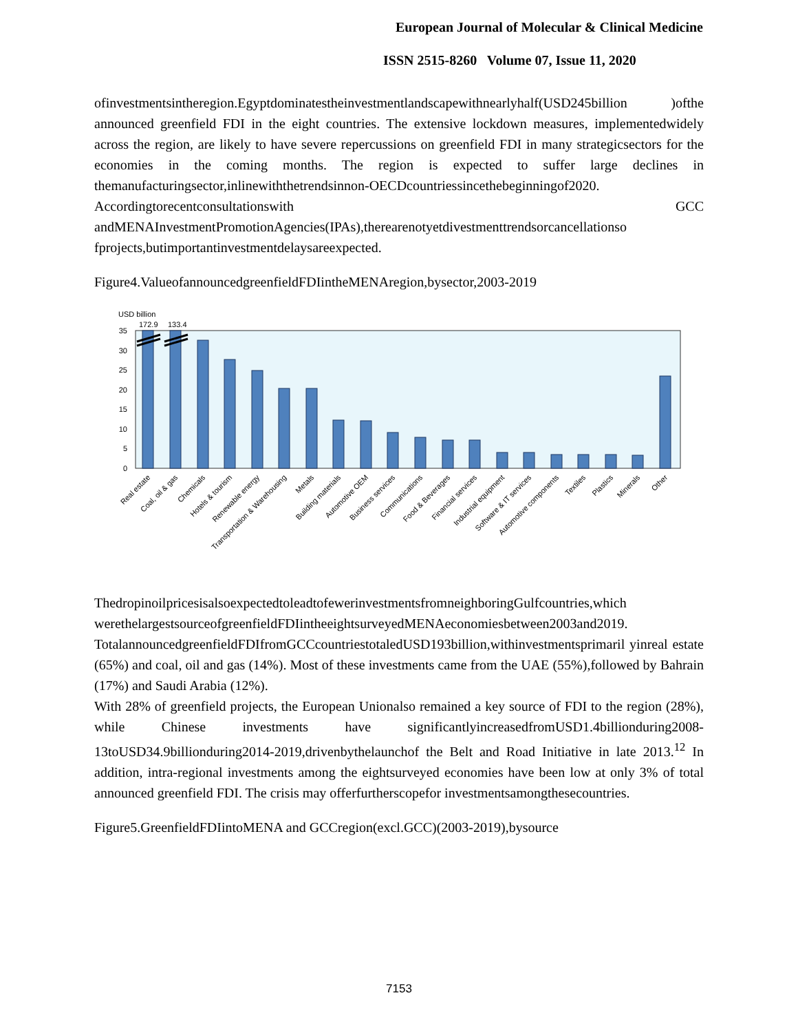European Journal of Molecular & Clinical Medicine
ISSN 2515-8260 Volume 07, Issue 11, 2020
ofinvestmentsintheregion.Egyptdominatestheinvestmentlandscapewithnearlyhalf(USD245billion )ofthe announced greenfield FDI in the eight countries. The extensive lockdown measures, implementedwidely across the region, are likely to have severe repercussions on greenfield FDI in many strategicsectors for the economies in the coming months. The region is expected to suffer large declines in themanufacturingsector,inlinewiththetrendsinnon-OECDcountriessincethebeginningof2020. Accordingtorecentconsultationswith GCC andMENAInvestmentPromotionAgencies(IPAs),therearenotyetdivestmenttrendsorcancellationso fprojects,butimportantinvestmentdelaysareexpected.
Figure4.ValueofannouncedgreenfieldFDIintheMENAregion,bysector,2003-2019
USD billion
172.9
133.4
35
30
25
20
15
10
5
0
Real estate
Coal, oil & gas
Chemicals
Hotels & tourism
Renewable energy
Transportation & Warehousing
Metals
Building materials
Automotive OEM
Business services
Communications
Food & Beverages
Financial services
Industrial equipment
Software & IT services
Automotive components
Textiles
Plastics
Minerals
Other
ThedropinoilpricesisalsoexpectedtoleadtofewerinvestmentsfromneighboringGulfcountries,which werethelargestsourceofgreenfieldFDIintheeightsurveyedMENAeconomiesbetween2003and2019. TotalannouncedgreenfieldFDIfromGCCcountriestotaledUSD193billion,withinvestmentsprimaril yinreal estate (65%) and coal, oil and gas (14%). Most of these investments came from the UAE (55%),followed by Bahrain (17%) and Saudi Arabia (12%).
With 28% of greenfield projects, the European Unionalso remained a key source of FDI to the region (28%), while Chinese investments have significantlyincreasedfromUSD1.4billionduring2008-13toUSD34.9billionduring2014-2019,drivenbythelaunchof the Belt and Road Initiative in late 2013.<sup>12</sup> In addition, intra-regional investments among the eightsurveyed economies have been low at only 3% of total announced greenfield FDI. The crisis may offerfurtherscopefor investmentsamongthesecountries.
Figure5.GreenfieldFDIintoMENA and GCCregion(excl.GCC)(2003-2019),bysource
7153